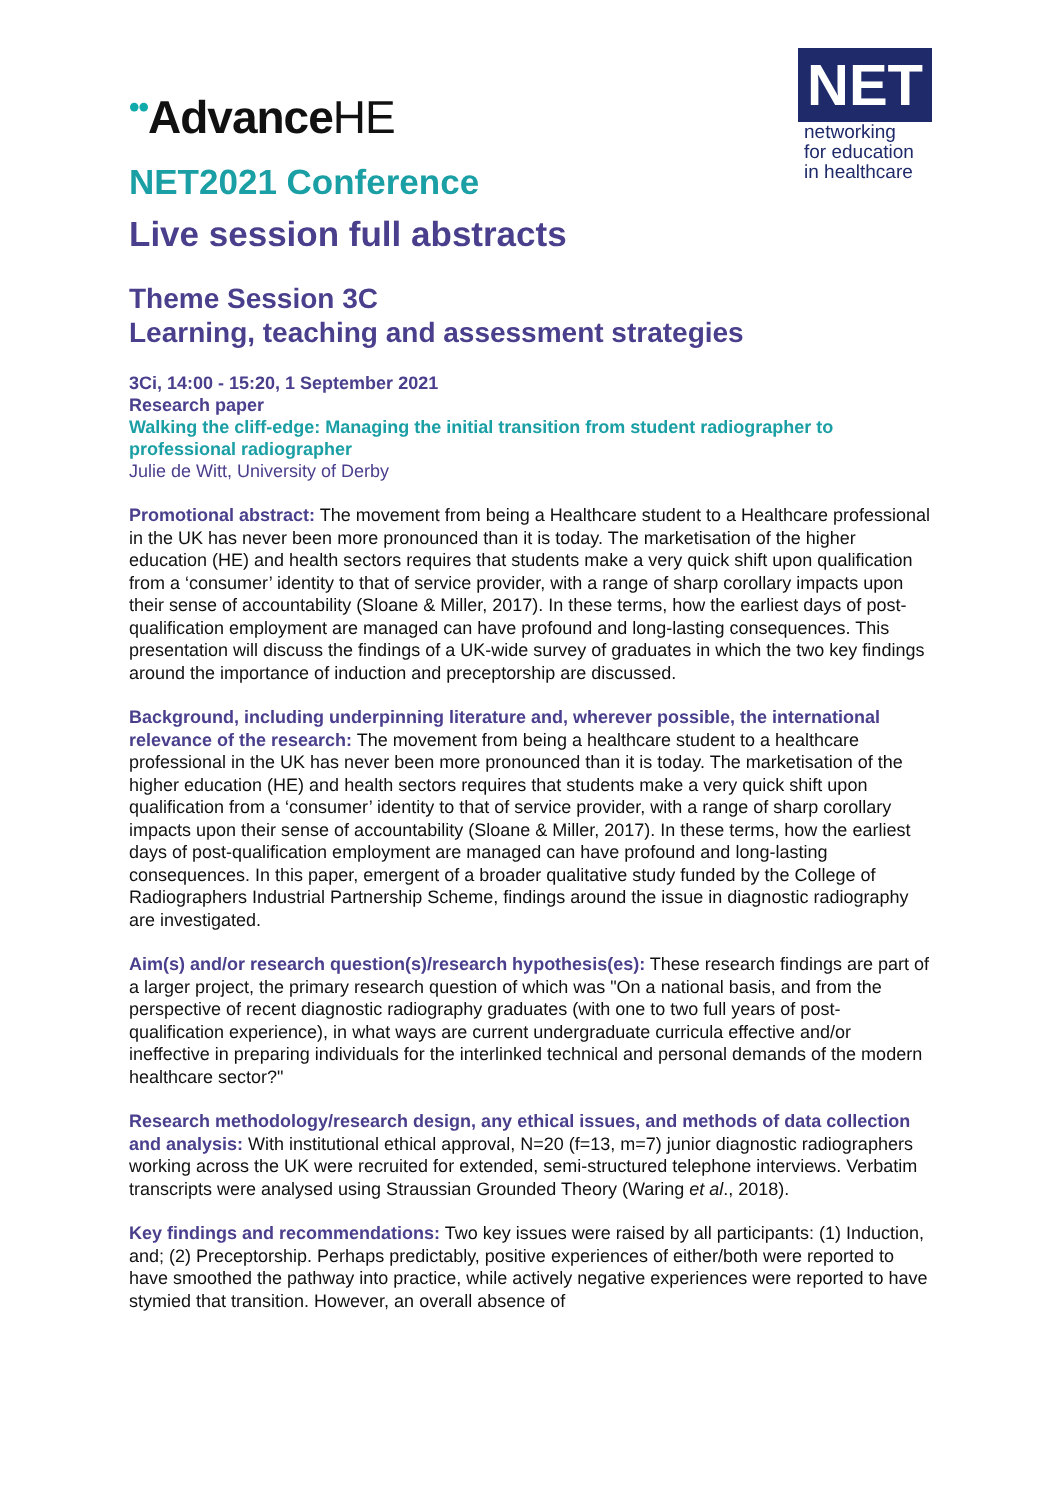••AdvanceHE
NET
networking
for education
in healthcare
NET2021 Conference
Live session full abstracts
Theme Session 3C
Learning, teaching and assessment strategies
3Ci, 14:00 - 15:20, 1 September 2021
Research paper
Walking the cliff-edge: Managing the initial transition from student radiographer to professional radiographer
Julie de Witt, University of Derby
Promotional abstract: The movement from being a Healthcare student to a Healthcare professional in the UK has never been more pronounced than it is today. The marketisation of the higher education (HE) and health sectors requires that students make a very quick shift upon qualification from a ‘consumer’ identity to that of service provider, with a range of sharp corollary impacts upon their sense of accountability (Sloane & Miller, 2017). In these terms, how the earliest days of post-qualification employment are managed can have profound and long-lasting consequences. This presentation will discuss the findings of a UK-wide survey of graduates in which the two key findings around the importance of induction and preceptorship are discussed.
Background, including underpinning literature and, wherever possible, the international relevance of the research: The movement from being a healthcare student to a healthcare professional in the UK has never been more pronounced than it is today. The marketisation of the higher education (HE) and health sectors requires that students make a very quick shift upon qualification from a ‘consumer’ identity to that of service provider, with a range of sharp corollary impacts upon their sense of accountability (Sloane & Miller, 2017). In these terms, how the earliest days of post-qualification employment are managed can have profound and long-lasting consequences. In this paper, emergent of a broader qualitative study funded by the College of Radiographers Industrial Partnership Scheme, findings around the issue in diagnostic radiography are investigated.
Aim(s) and/or research question(s)/research hypothesis(es): These research findings are part of a larger project, the primary research question of which was "On a national basis, and from the perspective of recent diagnostic radiography graduates (with one to two full years of post-qualification experience), in what ways are current undergraduate curricula effective and/or ineffective in preparing individuals for the interlinked technical and personal demands of the modern healthcare sector?"
Research methodology/research design, any ethical issues, and methods of data collection and analysis: With institutional ethical approval, N=20 (f=13, m=7) junior diagnostic radiographers working across the UK were recruited for extended, semi-structured telephone interviews. Verbatim transcripts were analysed using Straussian Grounded Theory (Waring et al., 2018).
Key findings and recommendations: Two key issues were raised by all participants: (1) Induction, and; (2) Preceptorship. Perhaps predictably, positive experiences of either/both were reported to have smoothed the pathway into practice, while actively negative experiences were reported to have stymied that transition. However, an overall absence of